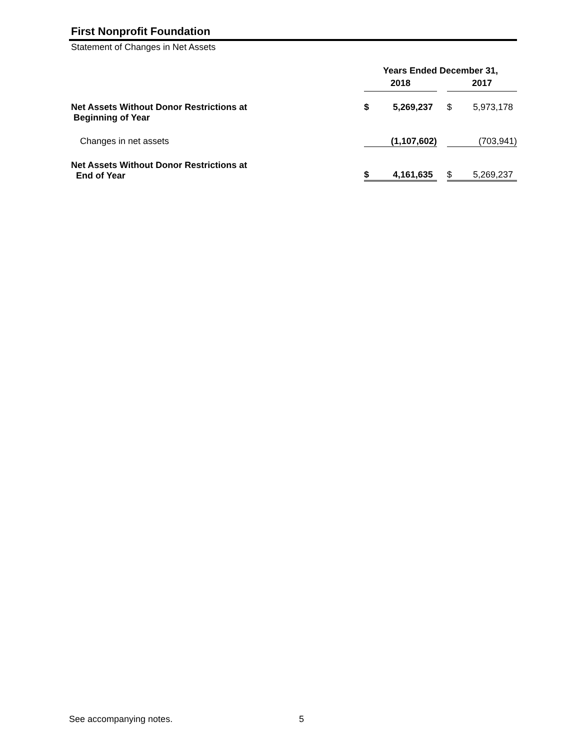First Nonprofit Foundation
Statement of Changes in Net Assets
| | Years Ended December 31, | | | | |
| --- | --- | --- | --- | --- | --- |
| | 2018 | | | 2017 | |
| Net Assets Without Donor Restrictions at Beginning of Year | $ | 5,269,237 | | $ | 5,973,178 |
| Changes in net assets | | (1,107,602) | | | (703,941) |
| Net Assets Without Donor Restrictions at End of Year | $ | 4,161,635 | | $ | 5,269,237 |
See accompanying notes. 5